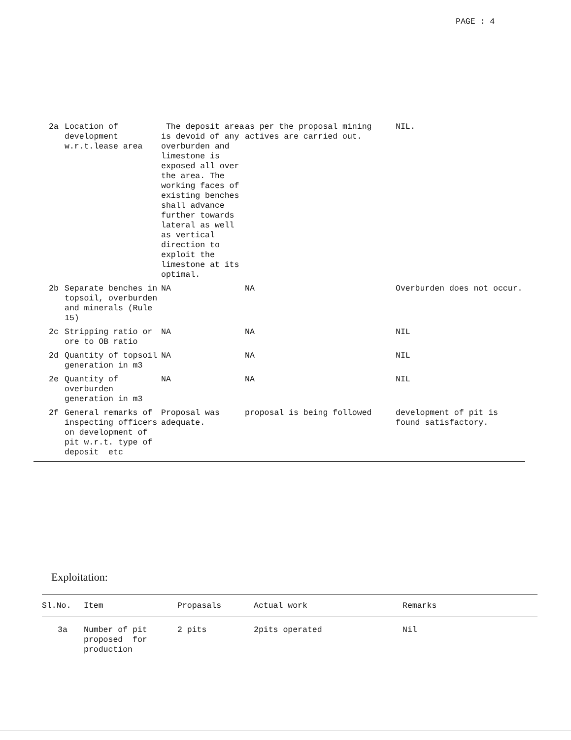PAGE : 4
| 2a | Location of development w.r.t.lease area | The deposit area is devoid of any overburden and limestone is exposed all over the area. The working faces of existing benches shall advance further towards lateral as well as vertical direction to exploit the limestone at its optimal. | as per the proposal mining actives are carried out. | NIL. |
| 2b | Separate benches in topsoil, overburden and minerals (Rule 15) | NA | NA | Overburden does not occur. |
| 2c | Stripping ratio or ore to OB ratio | NA | NA | NIL |
| 2d | Quantity of topsoil generation in m3 | NA | NA | NIL |
| 2e | Quantity of overburden generation in m3 | NA | NA | NIL |
| 2f | General remarks of inspecting officers on development of pit w.r.t. type of deposit etc | Proposal was adequate. | proposal is being followed | development of pit is found satisfactory. |
Exploitation:
| Sl.No. | Item | Propasals | Actual work | Remarks |
| --- | --- | --- | --- | --- |
| 3a | Number of pit proposed for production | 2 pits | 2pits operated | Nil |